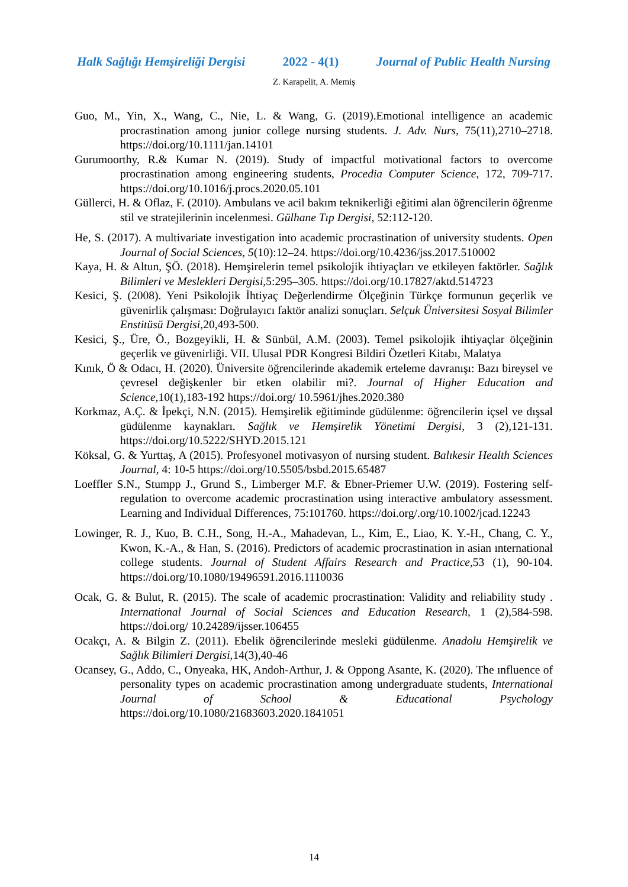Halk Sağlığı Hemşireliği Dergisi 2022 - 4(1) Journal of Public Health Nursing
Z. Karapelit, A. Memiş
Guo, M., Yin, X., Wang, C., Nie, L. & Wang, G. (2019).Emotional intelligence an academic procrastination among junior college nursing students. J. Adv. Nurs, 75(11),2710–2718. https://doi.org/10.1111/jan.14101
Gurumoorthy, R.& Kumar N. (2019). Study of impactful motivational factors to overcome procrastination among engineering students, Procedia Computer Science, 172, 709-717. https://doi.org/10.1016/j.procs.2020.05.101
Güllerci, H. & Oflaz, F. (2010). Ambulans ve acil bakım teknikerliği eğitimi alan öğrencilerin öğrenme stil ve stratejilerinin incelenmesi. Gülhane Tıp Dergisi, 52:112-120.
He, S. (2017). A multivariate investigation into academic procrastination of university students. Open Journal of Social Sciences, 5(10):12–24. https://doi.org/10.4236/jss.2017.510002
Kaya, H. & Altun, ŞÖ. (2018). Hemşirelerin temel psikolojik ihtiyaçları ve etkileyen faktörler. Sağlık Bilimleri ve Meslekleri Dergisi,5:295–305. https://doi.org/10.17827/aktd.514723
Kesici, Ş. (2008). Yeni Psikolojik İhtiyaç Değerlendirme Ölçeğinin Türkçe formunun geçerlik ve güvenirlik çalışması: Doğrulayıcı faktör analizi sonuçları. Selçuk Üniversitesi Sosyal Bilimler Enstitüsü Dergisi, 20,493-500.
Kesici, Ş., Üre, Ö., Bozgeyikli, H. & Sünbül, A.M. (2003). Temel psikolojik ihtiyaçlar ölçeğinin geçerlik ve güvenirliği. VII. Ulusal PDR Kongresi Bildiri Özetleri Kitabı, Malatya
Kınık, Ö & Odacı, H. (2020). Üniversite öğrencilerinde akademik erteleme davranışı: Bazı bireysel ve çevresel değişkenler bir etken olabilir mi?. Journal of Higher Education and Science, 10(1),183-192 https://doi.org/ 10.5961/jhes.2020.380
Korkmaz, A.Ç. & İpekçi, N.N. (2015). Hemşirelik eğitiminde güdülenme: öğrencilerin içsel ve dışsal güdülenme kaynakları. Sağlık ve Hemşirelik Yönetimi Dergisi, 3 (2),121-131. https://doi.org/10.5222/SHYD.2015.121
Köksal, G. & Yurttaş, A (2015). Profesyonel motivasyon of nursing student. Balıkesir Health Sciences Journal, 4: 10-5 https://doi.org/10.5505/bsbd.2015.65487
Loeffler S.N., Stumpp J., Grund S., Limberger M.F. & Ebner-Priemer U.W. (2019). Fostering self-regulation to overcome academic procrastination using interactive ambulatory assessment. Learning and Individual Differences, 75:101760. https://doi.org/.org/10.1002/jcad.12243
Lowinger, R. J., Kuo, B. C.H., Song, H.-A., Mahadevan, L., Kim, E., Liao, K. Y.-H., Chang, C. Y., Kwon, K.-A., & Han, S. (2016). Predictors of academic procrastination in asian ınternational college students. Journal of Student Affairs Research and Practice, 53 (1), 90-104. https://doi.org/10.1080/19496591.2016.1110036
Ocak, G. & Bulut, R. (2015). The scale of academic procrastination: Validity and reliability study . International Journal of Social Sciences and Education Research, 1 (2),584-598. https://doi.org/ 10.24289/ijsser.106455
Ocakçı, A. & Bilgin Z. (2011). Ebelik öğrencilerinde mesleki güdülenme. Anadolu Hemşirelik ve Sağlık Bilimleri Dergisi,14(3),40-46
Ocansey, G., Addo, C., Onyeaka, HK, Andoh-Arthur, J. & Oppong Asante, K. (2020). The ınfluence of personality types on academic procrastination among undergraduate students, International Journal of School & Educational Psychology https://doi.org/10.1080/21683603.2020.1841051
14